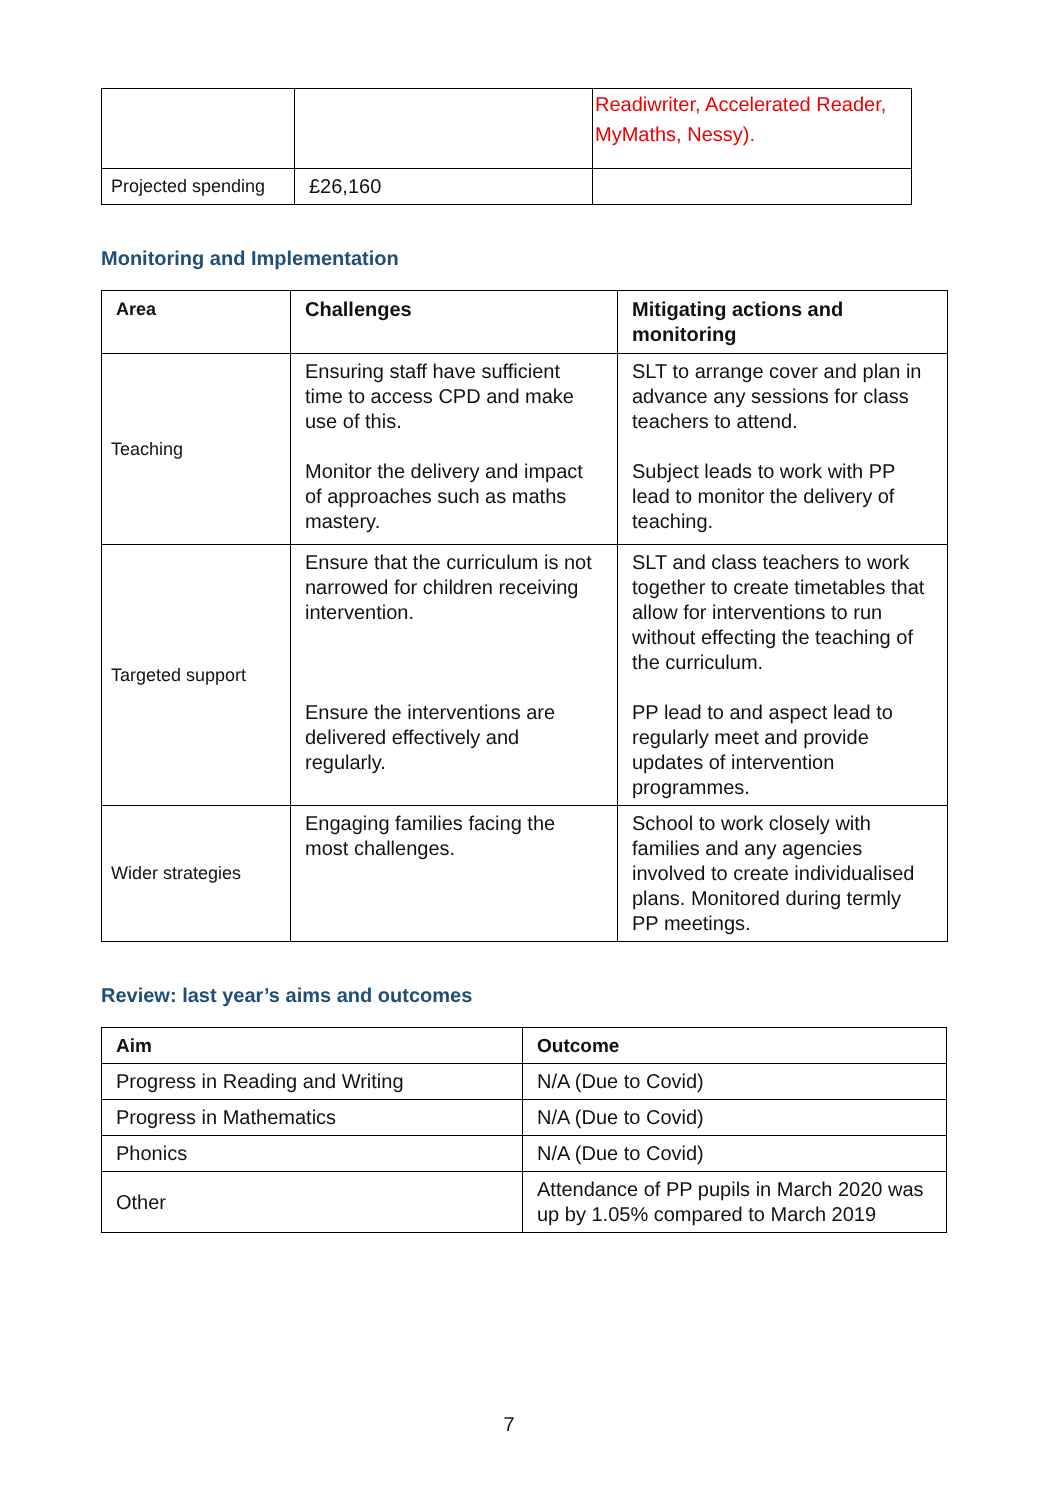| | | Readiwriter, Accelerated Reader, MyMaths, Nessy). |
| Projected spending | £26,160 | |
Monitoring and Implementation
| Area | Challenges | Mitigating actions and monitoring |
| --- | --- | --- |
| Teaching | Ensuring staff have sufficient time to access CPD and make use of this. Monitor the delivery and impact of approaches such as maths mastery. | SLT to arrange cover and plan in advance any sessions for class teachers to attend. Subject leads to work with PP lead to monitor the delivery of teaching. |
| Targeted support | Ensure that the curriculum is not narrowed for children receiving intervention. Ensure the interventions are delivered effectively and regularly. | SLT and class teachers to work together to create timetables that allow for interventions to run without effecting the teaching of the curriculum. PP lead to and aspect lead to regularly meet and provide updates of intervention programmes. |
| Wider strategies | Engaging families facing the most challenges. | School to work closely with families and any agencies involved to create individualised plans. Monitored during termly PP meetings. |
Review: last year’s aims and outcomes
| Aim | Outcome |
| --- | --- |
| Progress in Reading and Writing | N/A (Due to Covid) |
| Progress in Mathematics | N/A (Due to Covid) |
| Phonics | N/A (Due to Covid) |
| Other | Attendance of PP pupils in March 2020 was up by 1.05% compared to March 2019 |
7